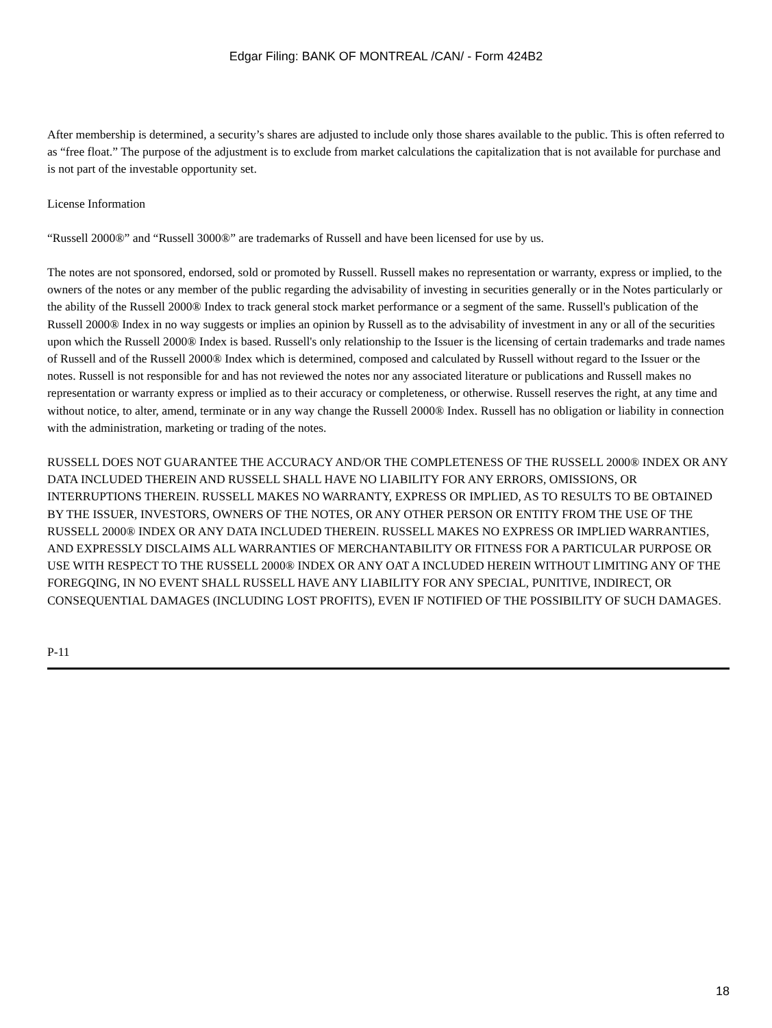Edgar Filing: BANK OF MONTREAL /CAN/ - Form 424B2
After membership is determined, a security’s shares are adjusted to include only those shares available to the public. This is often referred to as “free float.” The purpose of the adjustment is to exclude from market calculations the capitalization that is not available for purchase and is not part of the investable opportunity set.
License Information
“Russell 2000®” and “Russell 3000®” are trademarks of Russell and have been licensed for use by us.
The notes are not sponsored, endorsed, sold or promoted by Russell. Russell makes no representation or warranty, express or implied, to the owners of the notes or any member of the public regarding the advisability of investing in securities generally or in the Notes particularly or the ability of the Russell 2000® Index to track general stock market performance or a segment of the same. Russell's publication of the Russell 2000® Index in no way suggests or implies an opinion by Russell as to the advisability of investment in any or all of the securities upon which the Russell 2000® Index is based. Russell's only relationship to the Issuer is the licensing of certain trademarks and trade names of Russell and of the Russell 2000® Index which is determined, composed and calculated by Russell without regard to the Issuer or the notes. Russell is not responsible for and has not reviewed the notes nor any associated literature or publications and Russell makes no representation or warranty express or implied as to their accuracy or completeness, or otherwise. Russell reserves the right, at any time and without notice, to alter, amend, terminate or in any way change the Russell 2000® Index. Russell has no obligation or liability in connection with the administration, marketing or trading of the notes.
RUSSELL DOES NOT GUARANTEE THE ACCURACY AND/OR THE COMPLETENESS OF THE RUSSELL 2000® INDEX OR ANY DATA INCLUDED THEREIN AND RUSSELL SHALL HAVE NO LIABILITY FOR ANY ERRORS, OMISSIONS, OR INTERRUPTIONS THEREIN. RUSSELL MAKES NO WARRANTY, EXPRESS OR IMPLIED, AS TO RESULTS TO BE OBTAINED BY THE ISSUER, INVESTORS, OWNERS OF THE NOTES, OR ANY OTHER PERSON OR ENTITY FROM THE USE OF THE RUSSELL 2000® INDEX OR ANY DATA INCLUDED THEREIN. RUSSELL MAKES NO EXPRESS OR IMPLIED WARRANTIES, AND EXPRESSLY DISCLAIMS ALL WARRANTIES OF MERCHANTABILITY OR FITNESS FOR A PARTICULAR PURPOSE OR USE WITH RESPECT TO THE RUSSELL 2000® INDEX OR ANY OAT A INCLUDED HEREIN WITHOUT LIMITING ANY OF THE FOREGQING, IN NO EVENT SHALL RUSSELL HAVE ANY LIABILITY FOR ANY SPECIAL, PUNITIVE, INDIRECT, OR CONSEQUENTIAL DAMAGES (INCLUDING LOST PROFITS), EVEN IF NOTIFIED OF THE POSSIBILITY OF SUCH DAMAGES.
P-11
18